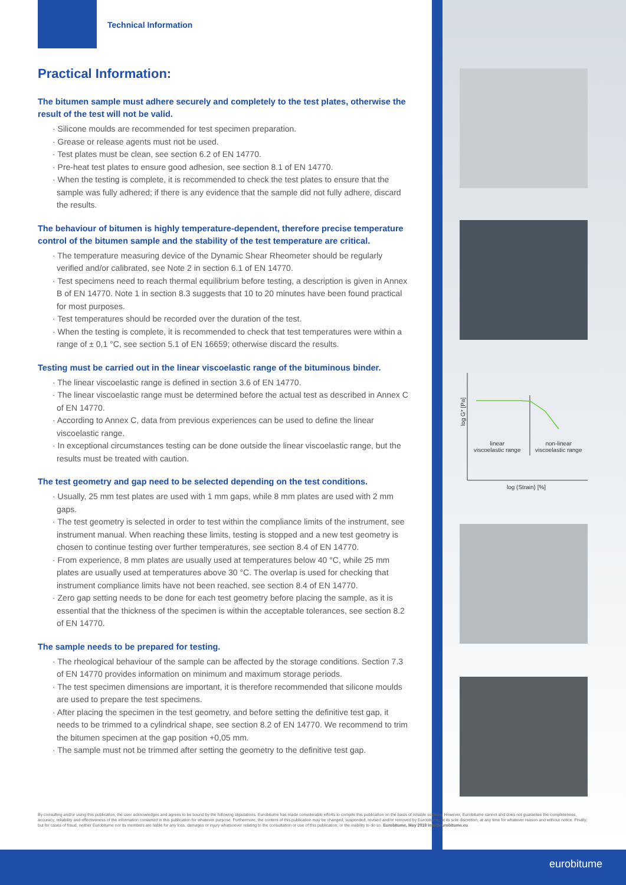Technical Information
Practical Information:
The bitumen sample must adhere securely and completely to the test plates, otherwise the result of the test will not be valid.
· Silicone moulds are recommended for test specimen preparation.
· Grease or release agents must not be used.
· Test plates must be clean, see section 6.2 of EN 14770.
· Pre-heat test plates to ensure good adhesion, see section 8.1 of EN 14770.
· When the testing is complete, it is recommended to check the test plates to ensure that the sample was fully adhered; if there is any evidence that the sample did not fully adhere, discard the results.
The behaviour of bitumen is highly temperature-dependent, therefore precise temperature control of the bitumen sample and the stability of the test temperature are critical.
· The temperature measuring device of the Dynamic Shear Rheometer should be regularly verified and/or calibrated, see Note 2 in section 6.1 of EN 14770.
· Test specimens need to reach thermal equilibrium before testing, a description is given in Annex B of EN 14770. Note 1 in section 8.3 suggests that 10 to 20 minutes have been found practical for most purposes.
· Test temperatures should be recorded over the duration of the test.
· When the testing is complete, it is recommended to check that test temperatures were within a range of ± 0,1 °C, see section 5.1 of EN 16659; otherwise discard the results.
Testing must be carried out in the linear viscoelastic range of the bituminous binder.
· The linear viscoelastic range is defined in section 3.6 of EN 14770.
· The linear viscoelastic range must be determined before the actual test as described in Annex C of EN 14770.
· According to Annex C, data from previous experiences can be used to define the linear viscoelastic range.
· In exceptional circumstances testing can be done outside the linear viscoelastic range, but the results must be treated with caution.
The test geometry and gap need to be selected depending on the test conditions.
· Usually, 25 mm test plates are used with 1 mm gaps, while 8 mm plates are used with 2 mm gaps.
· The test geometry is selected in order to test within the compliance limits of the instrument, see instrument manual. When reaching these limits, testing is stopped and a new test geometry is chosen to continue testing over further temperatures, see section 8.4 of EN 14770.
· From experience, 8 mm plates are usually used at temperatures below 40 °C, while 25 mm plates are usually used at temperatures above 30 °C. The overlap is used for checking that instrument compliance limits have not been reached, see section 8.4 of EN 14770.
· Zero gap setting needs to be done for each test geometry before placing the sample, as it is essential that the thickness of the specimen is within the acceptable tolerances, see section 8.2 of EN 14770.
The sample needs to be prepared for testing.
· The rheological behaviour of the sample can be affected by the storage conditions. Section 7.3 of EN 14770 provides information on minimum and maximum storage periods.
· The test specimen dimensions are important, it is therefore recommended that silicone moulds are used to prepare the test specimens.
· After placing the specimen in the test geometry, and before setting the definitive test gap, it needs to be trimmed to a cylindrical shape, see section 8.2 of EN 14770. We recommend to trim the bitumen specimen at the gap position +0,05 mm.
· The sample must not be trimmed after setting the geometry to the definitive test gap.
log G* [Pa]
linear
viscoelastic range
non-linear
viscoelastic range
log (Strain) [%]
By consulting and/or using this publication, the user acknowledges and agrees to be bound by the following stipulations. Eurobitume has made considerable efforts to compile this publication on the basis of reliable sources. However, Eurobitume cannot and does not guarantee the completeness, accuracy, reliability and effectiveness of the information contained in this publication for whatever purpose. Furthermore, the content of this publication may be changed, suspended, revised and/or removed by Eurobitume, at its sole discretion, at any time for whatever reason and without notice. Finally, but for cases of fraud, neither Eurobitume nor its members are liable for any loss, damages or injury whatsoever relating to the consultation or use of this publication, or the inability to do so. Eurobitume, May 2018 info@eurobitume.eu
eurobitume